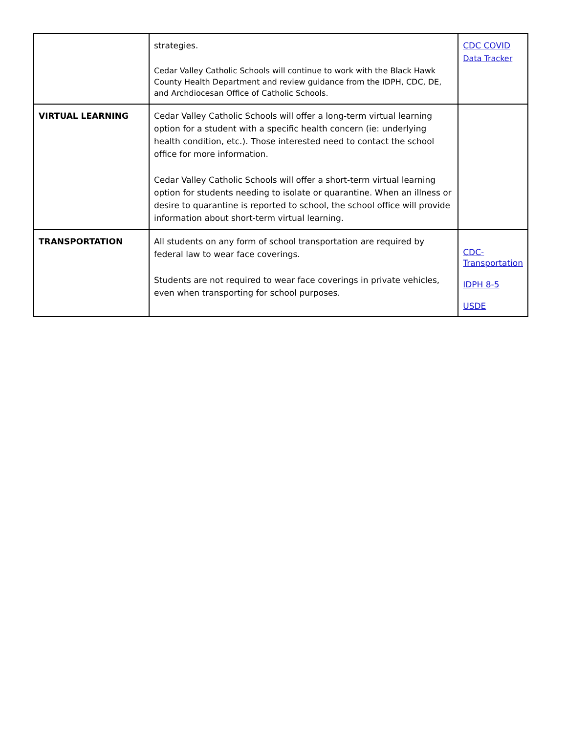| | strategies. Cedar Valley Catholic Schools will continue to work with the Black Hawk County Health Department and review guidance from the IDPH, CDC, DE, and Archdiocesan Office of Catholic Schools. | CDC COVID Data Tracker |
| VIRTUAL LEARNING | Cedar Valley Catholic Schools will offer a long-term virtual learning option for a student with a specific health concern (ie: underlying health condition, etc.). Those interested need to contact the school office for more information. Cedar Valley Catholic Schools will offer a short-term virtual learning option for students needing to isolate or quarantine. When an illness or desire to quarantine is reported to school, the school office will provide information about short-term virtual learning. | |
| TRANSPORTATION | All students on any form of school transportation are required by federal law to wear face coverings. Students are not required to wear face coverings in private vehicles, even when transporting for school purposes. | CDC-Transportation IDPH 8-5 USDE |